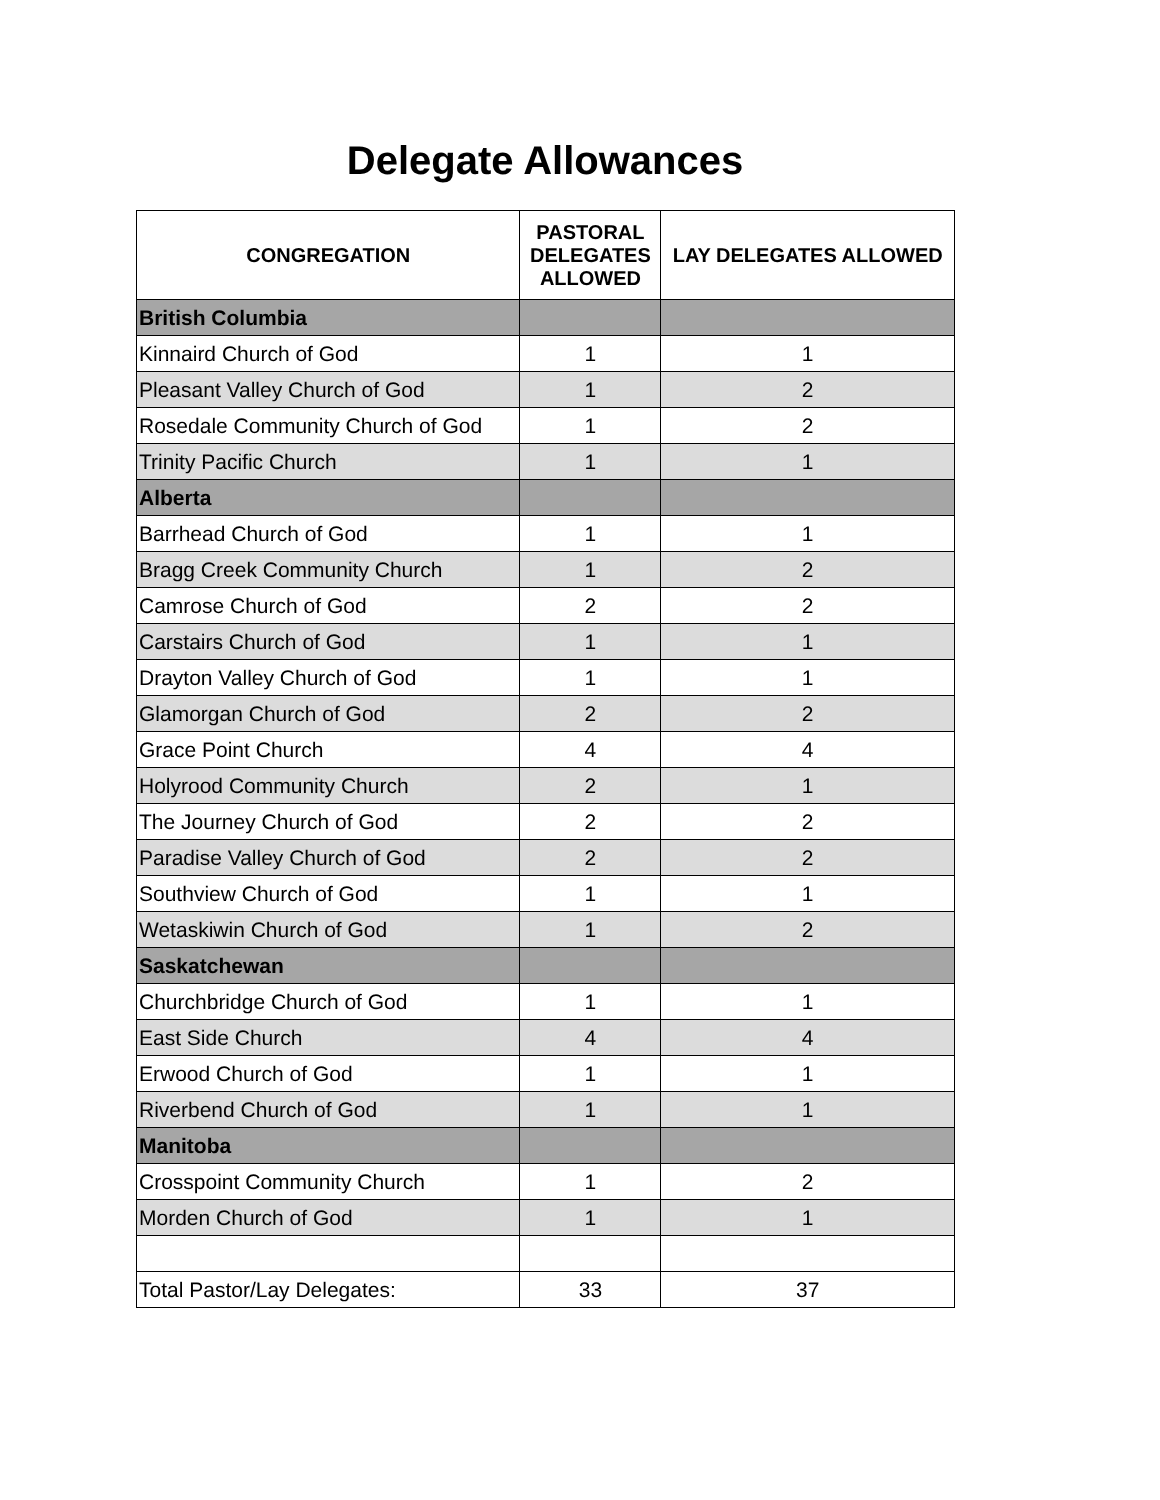Delegate Allowances
| CONGREGATION | PASTORAL DELEGATES ALLOWED | LAY DELEGATES ALLOWED |
| --- | --- | --- |
| British Columbia | | |
| Kinnaird Church of God | 1 | 1 |
| Pleasant Valley Church of God | 1 | 2 |
| Rosedale Community Church of God | 1 | 2 |
| Trinity Pacific Church | 1 | 1 |
| Alberta | | |
| Barrhead Church of God | 1 | 1 |
| Bragg Creek Community Church | 1 | 2 |
| Camrose Church of God | 2 | 2 |
| Carstairs Church of God | 1 | 1 |
| Drayton Valley Church of God | 1 | 1 |
| Glamorgan Church of God | 2 | 2 |
| Grace Point Church | 4 | 4 |
| Holyrood Community Church | 2 | 1 |
| The Journey Church of God | 2 | 2 |
| Paradise Valley Church of God | 2 | 2 |
| Southview Church of God | 1 | 1 |
| Wetaskiwin Church of God | 1 | 2 |
| Saskatchewan | | |
| Churchbridge Church of God | 1 | 1 |
| East Side Church | 4 | 4 |
| Erwood Church of God | 1 | 1 |
| Riverbend Church of God | 1 | 1 |
| Manitoba | | |
| Crosspoint Community Church | 1 | 2 |
| Morden Church of God | 1 | 1 |
| Total Pastor/Lay Delegates: | 33 | 37 |